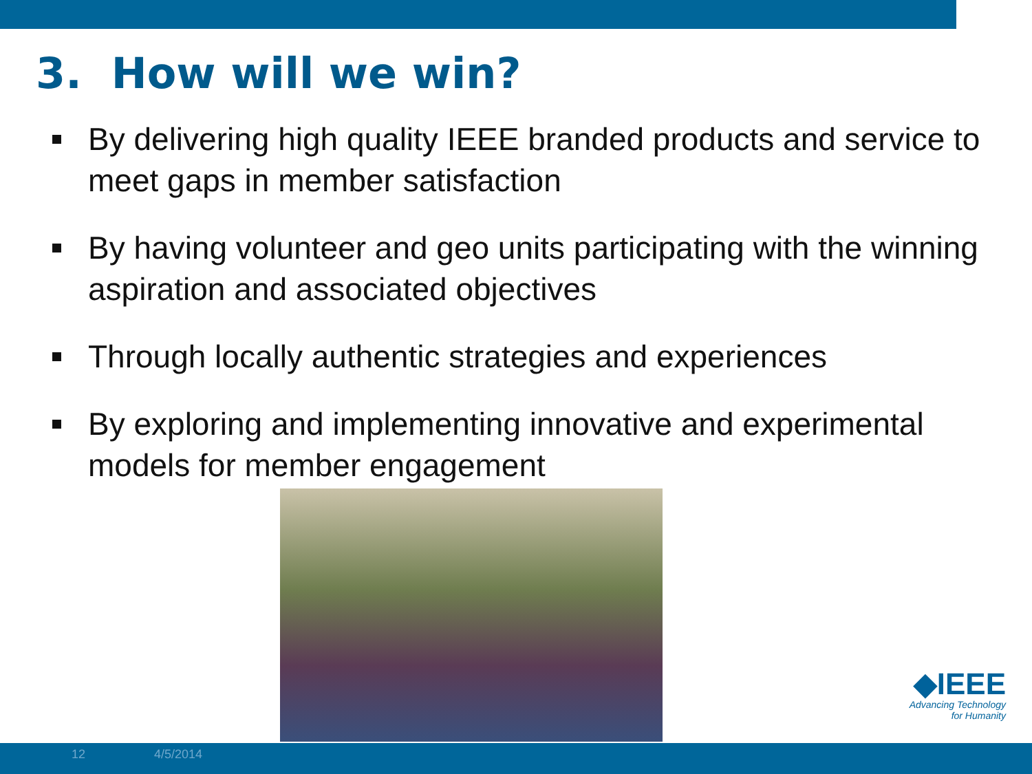3. How will we win?
By delivering high quality IEEE branded products and service to meet gaps in member satisfaction
By having volunteer and geo units participating with the winning aspiration and associated objectives
Through locally authentic strategies and experiences
By exploring and implementing innovative and experimental models for member engagement
◆IEEE
Advancing Technology
for Humanity
12 4/5/2014